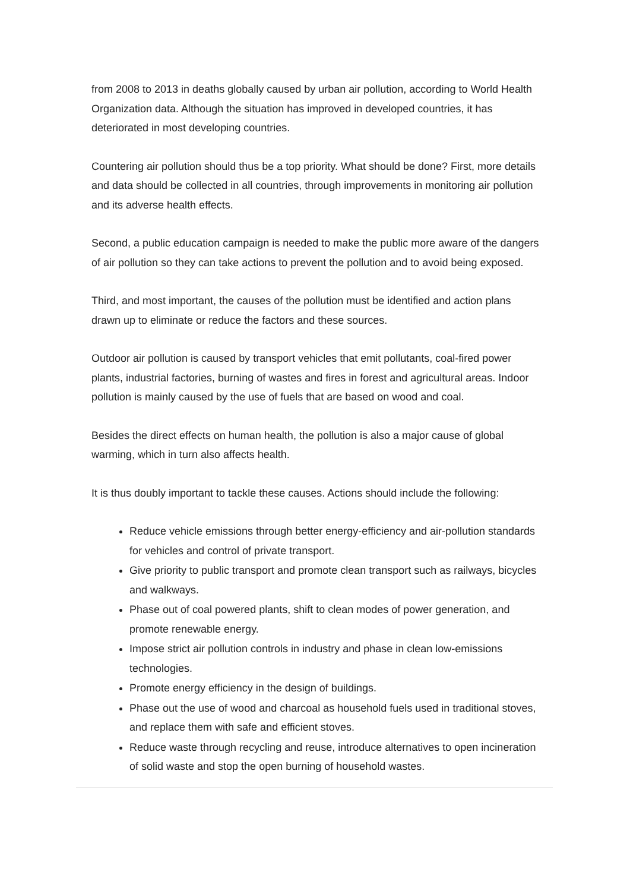from 2008 to 2013 in deaths globally caused by urban air pollution, according to World Health Organization data. Although the situation has improved in developed countries, it has deteriorated in most developing countries.
Countering air pollution should thus be a top priority. What should be done? First, more details and data should be collected in all countries, through improvements in monitoring air pollution and its adverse health effects.
Second, a public education campaign is needed to make the public more aware of the dangers of air pollution so they can take actions to prevent the pollution and to avoid being exposed.
Third, and most important, the causes of the pollution must be identified and action plans drawn up to eliminate or reduce the factors and these sources.
Outdoor air pollution is caused by transport vehicles that emit pollutants, coal-fired power plants, industrial factories, burning of wastes and fires in forest and agricultural areas. Indoor pollution is mainly caused by the use of fuels that are based on wood and coal.
Besides the direct effects on human health, the pollution is also a major cause of global warming, which in turn also affects health.
It is thus doubly important to tackle these causes. Actions should include the following:
Reduce vehicle emissions through better energy-efficiency and air-pollution standards for vehicles and control of private transport.
Give priority to public transport and promote clean transport such as railways, bicycles and walkways.
Phase out of coal powered plants, shift to clean modes of power generation, and promote renewable energy.
Impose strict air pollution controls in industry and phase in clean low-emissions technologies.
Promote energy efficiency in the design of buildings.
Phase out the use of wood and charcoal as household fuels used in traditional stoves, and replace them with safe and efficient stoves.
Reduce waste through recycling and reuse, introduce alternatives to open incineration of solid waste and stop the open burning of household wastes.